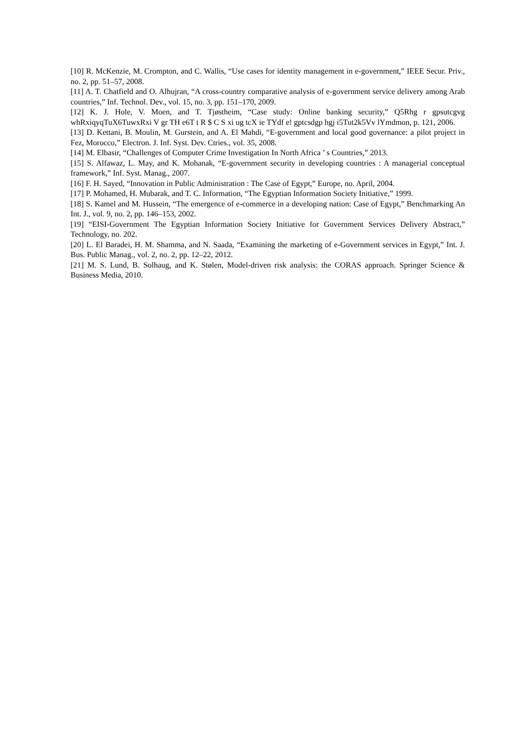[10] R. McKenzie, M. Crompton, and C. Wallis, “Use cases for identity management in e-government,” IEEE Secur. Priv., no. 2, pp. 51–57, 2008.
[11] A. T. Chatfield and O. Alhujran, “A cross-country comparative analysis of e-government service delivery among Arab countries,” Inf. Technol. Dev., vol. 15, no. 3, pp. 151–170, 2009.
[12] K. J. Hole, V. Moen, and T. Tjøstheim, “Case study: Online banking security,” Q5Rhg r gpsutcgvg whRxiqyqTuX6TuwxRxi V gr TH e6T t R $ C S xi ug tcX ie TYdf e! gptcsdgp hgj i5Tut2k5Vv lYmdmon, p. 121, 2006.
[13] D. Kettani, B. Moulin, M. Gurstein, and A. El Mahdi, “E-government and local good governance: a pilot project in Fez, Morocco,” Electron. J. Inf. Syst. Dev. Ctries., vol. 35, 2008.
[14] M. Elbasir, “Challenges of Computer Crime Investigation In North Africa ’ s Countries,” 2013.
[15] S. Alfawaz, L. May, and K. Mohanak, “E-government security in developing countries : A managerial conceptual framework,” Inf. Syst. Manag., 2007.
[16] F. H. Sayed, “Innovation in Public Administration : The Case of Egypt,” Europe, no. April, 2004.
[17] P. Mohamed, H. Mubarak, and T. C. Information, “The Egyptian Information Society Initiative,” 1999.
[18] S. Kamel and M. Hussein, “The emergence of e-commerce in a developing nation: Case of Egypt,” Benchmarking An Int. J., vol. 9, no. 2, pp. 146–153, 2002.
[19] “EISI-Government The Egyptian Information Society Initiative for Government Services Delivery Abstract,” Technology, no. 202.
[20] L. El Baradei, H. M. Shamma, and N. Saada, “Examining the marketing of e-Government services in Egypt,” Int. J. Bus. Public Manag., vol. 2, no. 2, pp. 12–22, 2012.
[21] M. S. Lund, B. Solhaug, and K. Stølen, Model-driven risk analysis: the CORAS approach. Springer Science & Business Media, 2010.